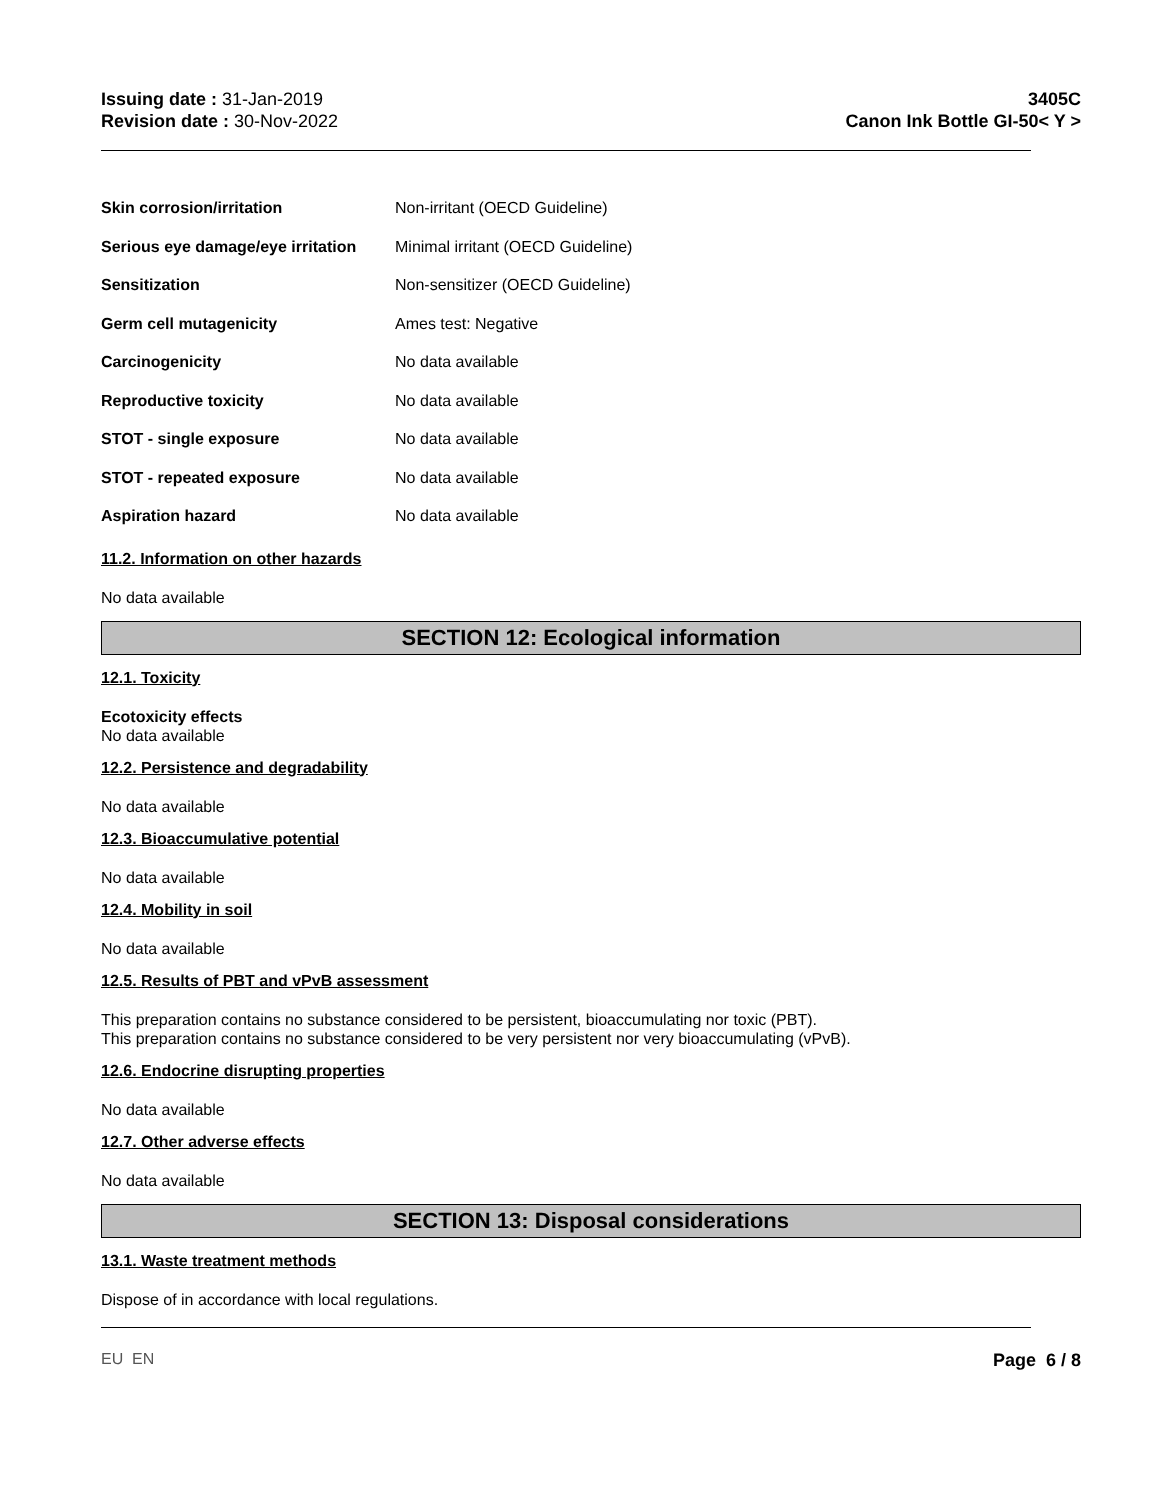Issuing date : 31-Jan-2019
Revision date : 30-Nov-2022
3405C
Canon Ink Bottle GI-50< Y >
Skin corrosion/irritation Non-irritant (OECD Guideline)
Serious eye damage/eye irritation Minimal irritant (OECD Guideline)
Sensitization Non-sensitizer (OECD Guideline)
Germ cell mutagenicity Ames test: Negative
Carcinogenicity No data available
Reproductive toxicity No data available
STOT - single exposure No data available
STOT - repeated exposure No data available
Aspiration hazard No data available
11.2. Information on other hazards
No data available
SECTION 12: Ecological information
12.1. Toxicity
Ecotoxicity effects
No data available
12.2. Persistence and degradability
No data available
12.3. Bioaccumulative potential
No data available
12.4. Mobility in soil
No data available
12.5. Results of PBT and vPvB assessment
This preparation contains no substance considered to be persistent, bioaccumulating nor toxic (PBT).
This preparation contains no substance considered to be very persistent nor very bioaccumulating (vPvB).
12.6. Endocrine disrupting properties
No data available
12.7. Other adverse effects
No data available
SECTION 13: Disposal considerations
13.1. Waste treatment methods
Dispose of in accordance with local regulations.
EU EN Page 6 / 8